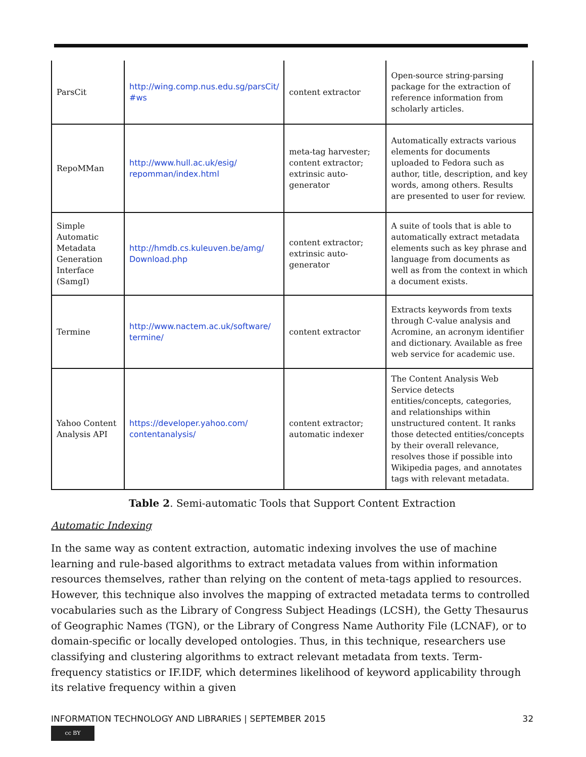| ParsCit | http://wing.comp.nus.edu.sg/parsCit/ #ws | content extractor | Open-source string-parsing package for the extraction of reference information from scholarly articles. |
| RepoMMan | http://www.hull.ac.uk/esig/ repomman/index.html | meta-tag harvester; content extractor; extrinsic auto-generator | Automatically extracts various elements for documents uploaded to Fedora such as author, title, description, and key words, among others. Results are presented to user for review. |
| Simple Automatic Metadata Generation Interface (SamgI) | http://hmdb.cs.kuleuven.be/amg/ Download.php | content extractor; extrinsic auto-generator | A suite of tools that is able to automatically extract metadata elements such as key phrase and language from documents as well as from the context in which a document exists. |
| Termine | http://www.nactem.ac.uk/software/ termine/ | content extractor | Extracts keywords from texts through C-value analysis and Acromine, an acronym identifier and dictionary. Available as free web service for academic use. |
| Yahoo Content Analysis API | https://developer.yahoo.com/ contentanalysis/ | content extractor; automatic indexer | The Content Analysis Web Service detects entities/concepts, categories, and relationships within unstructured content. It ranks those detected entities/concepts by their overall relevance, resolves those if possible into Wikipedia pages, and annotates tags with relevant metadata. |
Table 2. Semi-automatic Tools that Support Content Extraction
Automatic Indexing
In the same way as content extraction, automatic indexing involves the use of machine learning and rule-based algorithms to extract metadata values from within information resources themselves, rather than relying on the content of meta-tags applied to resources. However, this technique also involves the mapping of extracted metadata terms to controlled vocabularies such as the Library of Congress Subject Headings (LCSH), the Getty Thesaurus of Geographic Names (TGN), or the Library of Congress Name Authority File (LCNAF), or to domain-specific or locally developed ontologies. Thus, in this technique, researchers use classifying and clustering algorithms to extract relevant metadata from texts. Term-frequency statistics or IF.IDF, which determines likelihood of keyword applicability through its relative frequency within a given
INFORMATION TECHNOLOGY AND LIBRARIES | SEPTEMBER 2015 32
cc BY